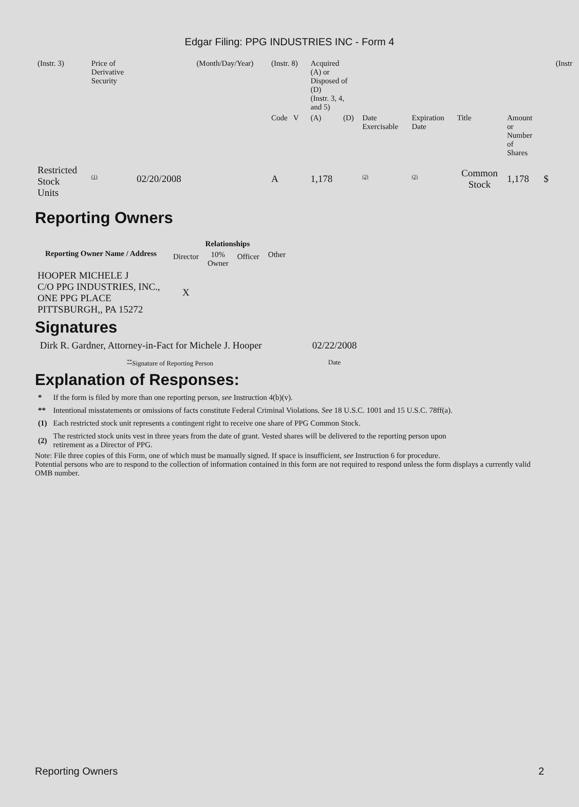Edgar Filing: PPG INDUSTRIES INC - Form 4
| (Instr. 3) | Price of Derivative Security | | (Month/Day/Year) | (Instr. 8) | Acquired (A) or Disposed of (D) (Instr. 3, 4, and 5) | | | | | | | (Instr |
| | | | | Code V | (A) | (D) | Date Exercisable | Expiration Date | Title | Amount or Number of Shares | | |
| Restricted Stock Units | <sup>(1)</sup> | 02/20/2008 | | A | 1,178 | | <sup>(2)</sup> | <sup>(2)</sup> | Common Stock | 1,178 | $ | |
Reporting Owners
| Reporting Owner Name / Address | Relationships | | | |
| --- | --- | --- | --- | --- |
| | Director | 10% Owner | Officer | Other |
| HOOPER MICHELE J C/O PPG INDUSTRIES, INC., ONE PPG PLACE PITTSBURGH,, PA 15272 | X | | | |
Signatures
| Dirk R. Gardner, Attorney-in-Fact for Michele J. Hooper | 02/22/2008 |
| <sup>**</sup> Signature of Reporting Person | Date |
Explanation of Responses:
| * | If the form is filed by more than one reporting person, see Instruction 4(b)(v). |
| ** | Intentional misstatements or omissions of facts constitute Federal Criminal Violations. See 18 U.S.C. 1001 and 15 U.S.C. 78ff(a). |
| (1) | Each restricted stock unit represents a contingent right to receive one share of PPG Common Stock. |
| (2) | The restricted stock units vest in three years from the date of grant. Vested shares will be delivered to the reporting person upon retirement as a Director of PPG. |
Note: File three copies of this Form, one of which must be manually signed. If space is insufficient, see Instruction 6 for procedure.
Potential persons who are to respond to the collection of information contained in this form are not required to respond unless the form displays a currently valid OMB number.
Reporting Owners 2